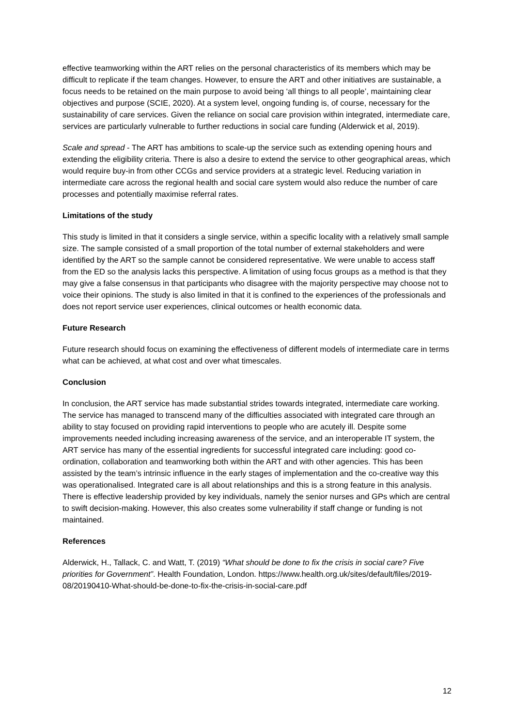effective teamworking within the ART relies on the personal characteristics of its members which may be difficult to replicate if the team changes. However, to ensure the ART and other initiatives are sustainable, a focus needs to be retained on the main purpose to avoid being ‘all things to all people’, maintaining clear objectives and purpose (SCIE, 2020). At a system level, ongoing funding is, of course, necessary for the sustainability of care services. Given the reliance on social care provision within integrated, intermediate care, services are particularly vulnerable to further reductions in social care funding (Alderwick et al, 2019).
Scale and spread - The ART has ambitions to scale-up the service such as extending opening hours and extending the eligibility criteria. There is also a desire to extend the service to other geographical areas, which would require buy-in from other CCGs and service providers at a strategic level. Reducing variation in intermediate care across the regional health and social care system would also reduce the number of care processes and potentially maximise referral rates.
Limitations of the study
This study is limited in that it considers a single service, within a specific locality with a relatively small sample size. The sample consisted of a small proportion of the total number of external stakeholders and were identified by the ART so the sample cannot be considered representative. We were unable to access staff from the ED so the analysis lacks this perspective. A limitation of using focus groups as a method is that they may give a false consensus in that participants who disagree with the majority perspective may choose not to voice their opinions. The study is also limited in that it is confined to the experiences of the professionals and does not report service user experiences, clinical outcomes or health economic data.
Future Research
Future research should focus on examining the effectiveness of different models of intermediate care in terms what can be achieved, at what cost and over what timescales.
Conclusion
In conclusion, the ART service has made substantial strides towards integrated, intermediate care working. The service has managed to transcend many of the difficulties associated with integrated care through an ability to stay focused on providing rapid interventions to people who are acutely ill. Despite some improvements needed including increasing awareness of the service, and an interoperable IT system, the ART service has many of the essential ingredients for successful integrated care including: good co-ordination, collaboration and teamworking both within the ART and with other agencies. This has been assisted by the team’s intrinsic influence in the early stages of implementation and the co-creative way this was operationalised. Integrated care is all about relationships and this is a strong feature in this analysis. There is effective leadership provided by key individuals, namely the senior nurses and GPs which are central to swift decision-making. However, this also creates some vulnerability if staff change or funding is not maintained.
References
Alderwick, H., Tallack, C. and Watt, T. (2019) “What should be done to fix the crisis in social care? Five priorities for Government”. Health Foundation, London. https://www.health.org.uk/sites/default/files/2019-08/20190410-What-should-be-done-to-fix-the-crisis-in-social-care.pdf
12